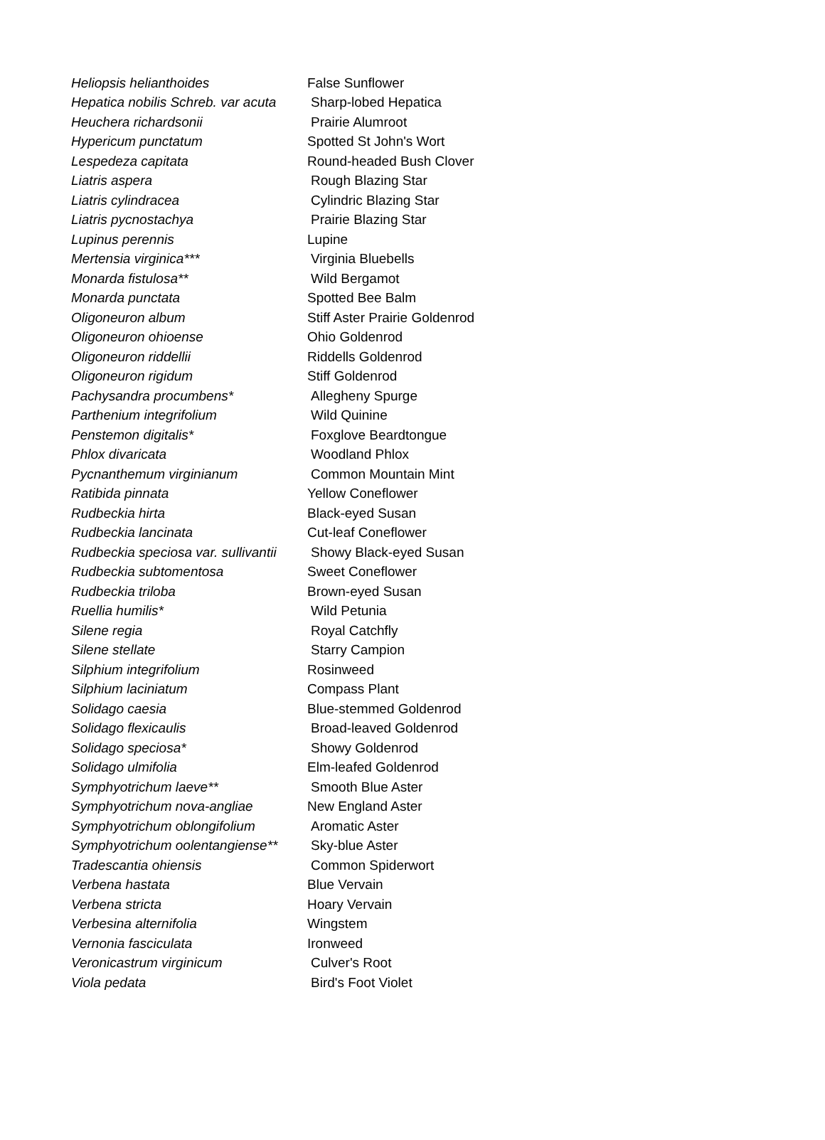| Heliopsis helianthoides | False Sunflower |
| Hepatica nobilis Schreb. var acuta | Sharp-lobed Hepatica |
| Heuchera richardsonii | Prairie Alumroot |
| Hypericum punctatum | Spotted St John's Wort |
| Lespedeza capitata | Round-headed Bush Clover |
| Liatris aspera | Rough Blazing Star |
| Liatris cylindracea | Cylindric Blazing Star |
| Liatris pycnostachya | Prairie Blazing Star |
| Lupinus perennis | Lupine |
| Mertensia virginica*** | Virginia Bluebells |
| Monarda fistulosa** | Wild Bergamot |
| Monarda punctata | Spotted Bee Balm |
| Oligoneuron album | Stiff Aster Prairie Goldenrod |
| Oligoneuron ohioense | Ohio Goldenrod |
| Oligoneuron riddellii | Riddells Goldenrod |
| Oligoneuron rigidum | Stiff Goldenrod |
| Pachysandra procumbens* | Allegheny Spurge |
| Parthenium integrifolium | Wild Quinine |
| Penstemon digitalis* | Foxglove Beardtongue |
| Phlox divaricata | Woodland Phlox |
| Pycnanthemum virginianum | Common Mountain Mint |
| Ratibida pinnata | Yellow Coneflower |
| Rudbeckia hirta | Black-eyed Susan |
| Rudbeckia lancinata | Cut-leaf Coneflower |
| Rudbeckia speciosa var. sullivantii | Showy Black-eyed Susan |
| Rudbeckia subtomentosa | Sweet Coneflower |
| Rudbeckia triloba | Brown-eyed Susan |
| Ruellia humilis* | Wild Petunia |
| Silene regia | Royal Catchfly |
| Silene stellate | Starry Campion |
| Silphium integrifolium | Rosinweed |
| Silphium laciniatum | Compass Plant |
| Solidago caesia | Blue-stemmed Goldenrod |
| Solidago flexicaulis | Broad-leaved Goldenrod |
| Solidago speciosa* | Showy Goldenrod |
| Solidago ulmifolia | Elm-leafed Goldenrod |
| Symphyotrichum laeve** | Smooth Blue Aster |
| Symphyotrichum nova-angliae | New England Aster |
| Symphyotrichum oblongifolium | Aromatic Aster |
| Symphyotrichum oolentangiense** | Sky-blue Aster |
| Tradescantia ohiensis | Common Spiderwort |
| Verbena hastata | Blue Vervain |
| Verbena stricta | Hoary Vervain |
| Verbesina alternifolia | Wingstem |
| Vernonia fasciculata | Ironweed |
| Veronicastrum virginicum | Culver's Root |
| Viola pedata | Bird's Foot Violet |